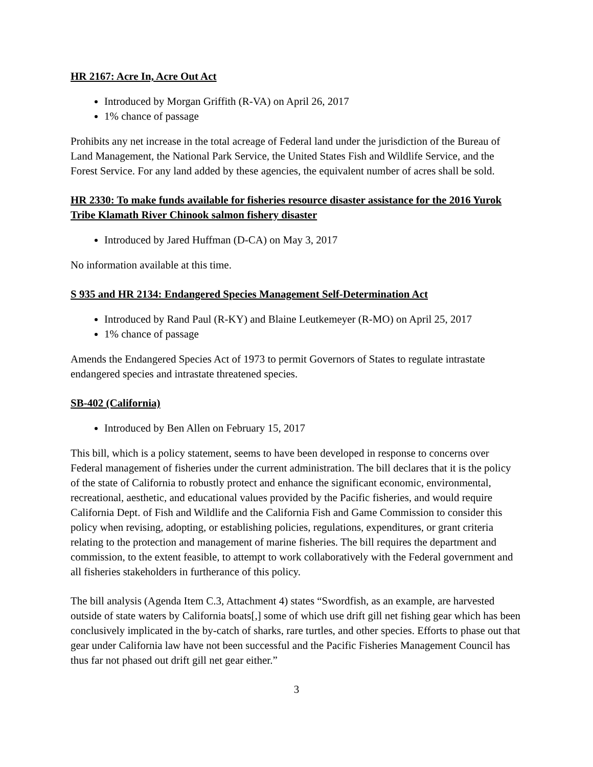HR 2167: Acre In, Acre Out Act
Introduced by Morgan Griffith (R-VA) on April 26, 2017
1% chance of passage
Prohibits any net increase in the total acreage of Federal land under the jurisdiction of the Bureau of Land Management, the National Park Service, the United States Fish and Wildlife Service, and the Forest Service. For any land added by these agencies, the equivalent number of acres shall be sold.
HR 2330: To make funds available for fisheries resource disaster assistance for the 2016 Yurok Tribe Klamath River Chinook salmon fishery disaster
Introduced by Jared Huffman (D-CA) on May 3, 2017
No information available at this time.
S 935 and HR 2134: Endangered Species Management Self-Determination Act
Introduced by Rand Paul (R-KY) and Blaine Leutkemeyer (R-MO) on April 25, 2017
1% chance of passage
Amends the Endangered Species Act of 1973 to permit Governors of States to regulate intrastate endangered species and intrastate threatened species.
SB-402 (California)
Introduced by Ben Allen on February 15, 2017
This bill, which is a policy statement, seems to have been developed in response to concerns over Federal management of fisheries under the current administration. The bill declares that it is the policy of the state of California to robustly protect and enhance the significant economic, environmental, recreational, aesthetic, and educational values provided by the Pacific fisheries, and would require California Dept. of Fish and Wildlife and the California Fish and Game Commission to consider this policy when revising, adopting, or establishing policies, regulations, expenditures, or grant criteria relating to the protection and management of marine fisheries. The bill requires the department and commission, to the extent feasible, to attempt to work collaboratively with the Federal government and all fisheries stakeholders in furtherance of this policy.
The bill analysis (Agenda Item C.3, Attachment 4) states “Swordfish, as an example, are harvested outside of state waters by California boats[,] some of which use drift gill net fishing gear which has been conclusively implicated in the by-catch of sharks, rare turtles, and other species. Efforts to phase out that gear under California law have not been successful and the Pacific Fisheries Management Council has thus far not phased out drift gill net gear either.”
3